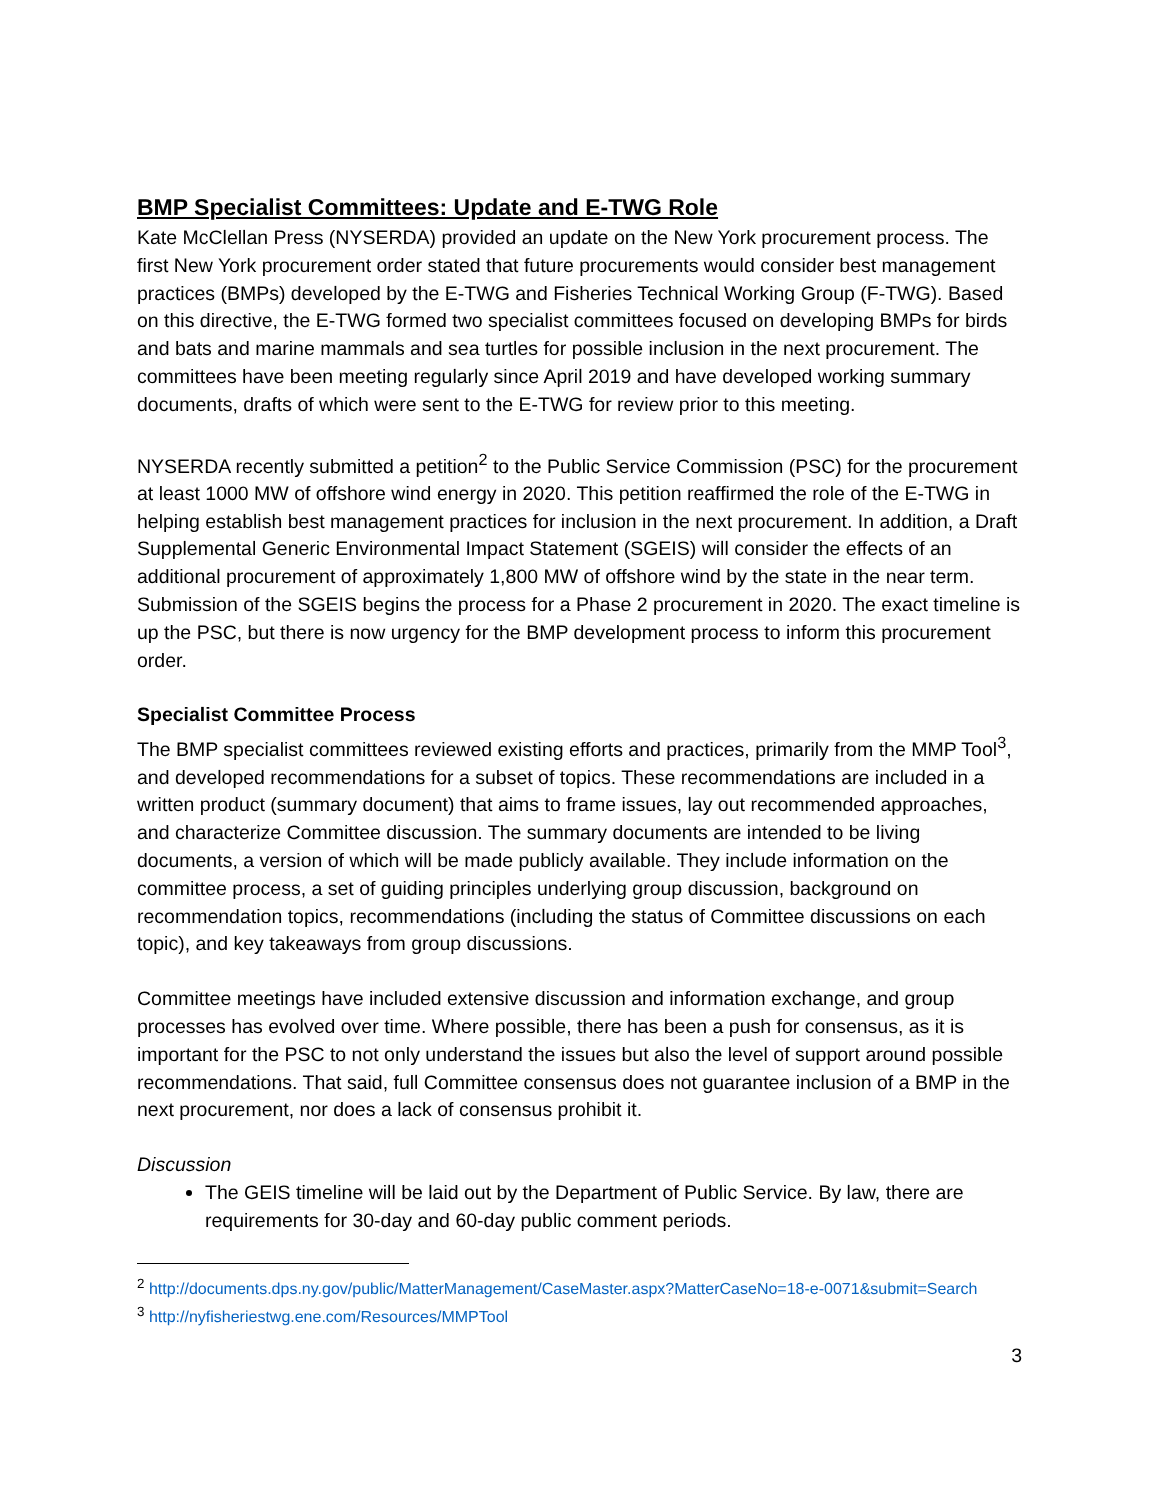BMP Specialist Committees: Update and E-TWG Role
Kate McClellan Press (NYSERDA) provided an update on the New York procurement process. The first New York procurement order stated that future procurements would consider best management practices (BMPs) developed by the E-TWG and Fisheries Technical Working Group (F-TWG). Based on this directive, the E-TWG formed two specialist committees focused on developing BMPs for birds and bats and marine mammals and sea turtles for possible inclusion in the next procurement. The committees have been meeting regularly since April 2019 and have developed working summary documents, drafts of which were sent to the E-TWG for review prior to this meeting.
NYSERDA recently submitted a petition<sup>2</sup> to the Public Service Commission (PSC) for the procurement at least 1000 MW of offshore wind energy in 2020. This petition reaffirmed the role of the E-TWG in helping establish best management practices for inclusion in the next procurement. In addition, a Draft Supplemental Generic Environmental Impact Statement (SGEIS) will consider the effects of an additional procurement of approximately 1,800 MW of offshore wind by the state in the near term. Submission of the SGEIS begins the process for a Phase 2 procurement in 2020. The exact timeline is up the PSC, but there is now urgency for the BMP development process to inform this procurement order.
Specialist Committee Process
The BMP specialist committees reviewed existing efforts and practices, primarily from the MMP Tool<sup>3</sup>, and developed recommendations for a subset of topics. These recommendations are included in a written product (summary document) that aims to frame issues, lay out recommended approaches, and characterize Committee discussion. The summary documents are intended to be living documents, a version of which will be made publicly available. They include information on the committee process, a set of guiding principles underlying group discussion, background on recommendation topics, recommendations (including the status of Committee discussions on each topic), and key takeaways from group discussions.
Committee meetings have included extensive discussion and information exchange, and group processes has evolved over time. Where possible, there has been a push for consensus, as it is important for the PSC to not only understand the issues but also the level of support around possible recommendations. That said, full Committee consensus does not guarantee inclusion of a BMP in the next procurement, nor does a lack of consensus prohibit it.
Discussion
The GEIS timeline will be laid out by the Department of Public Service. By law, there are requirements for 30-day and 60-day public comment periods.
<sup>2</sup> http://documents.dps.ny.gov/public/MatterManagement/CaseMaster.aspx?MatterCaseNo=18-e-0071&submit=Search
<sup>3</sup> http://nyfisheriestwg.ene.com/Resources/MMPTool
3